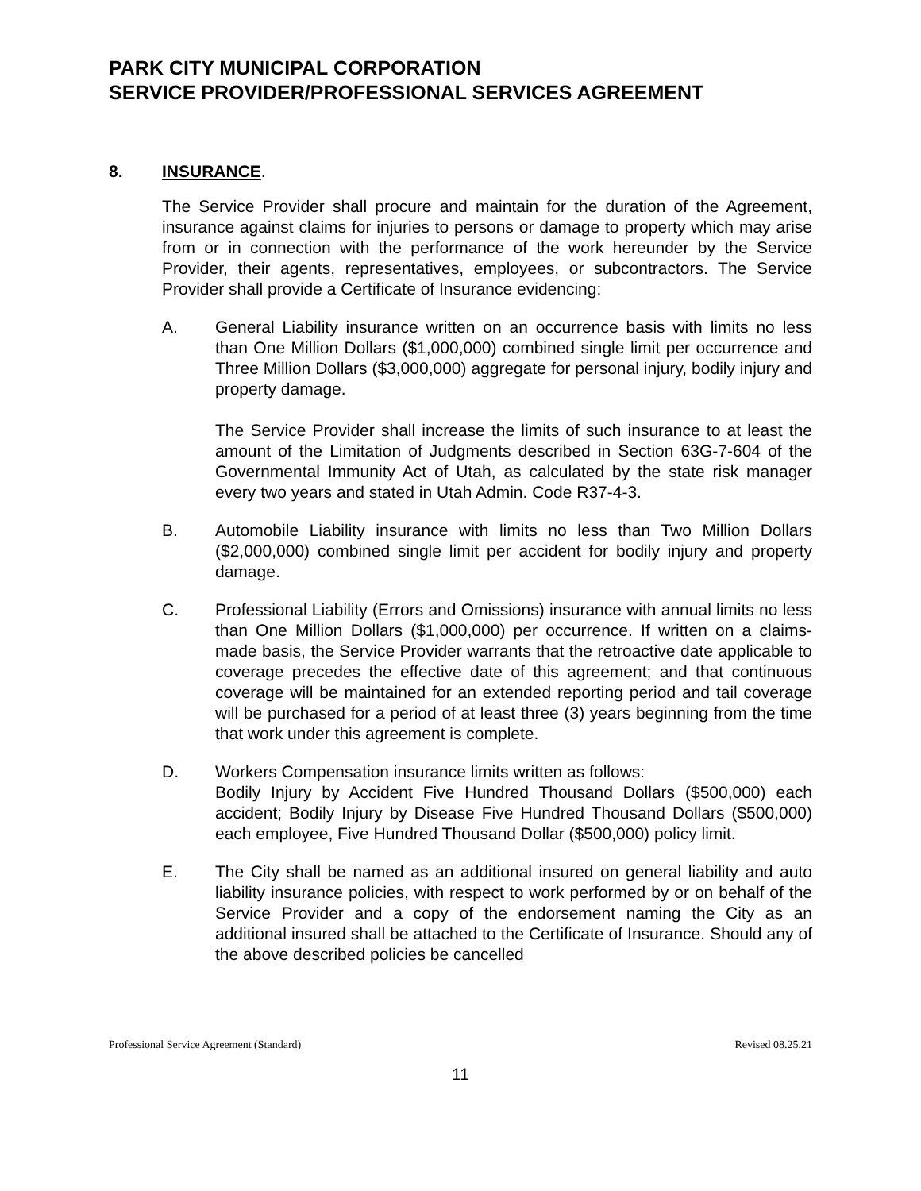PARK CITY MUNICIPAL CORPORATION
SERVICE PROVIDER/PROFESSIONAL SERVICES AGREEMENT
8. INSURANCE.
The Service Provider shall procure and maintain for the duration of the Agreement, insurance against claims for injuries to persons or damage to property which may arise from or in connection with the performance of the work hereunder by the Service Provider, their agents, representatives, employees, or subcontractors. The Service Provider shall provide a Certificate of Insurance evidencing:
A. General Liability insurance written on an occurrence basis with limits no less than One Million Dollars ($1,000,000) combined single limit per occurrence and Three Million Dollars ($3,000,000) aggregate for personal injury, bodily injury and property damage.
The Service Provider shall increase the limits of such insurance to at least the amount of the Limitation of Judgments described in Section 63G-7-604 of the Governmental Immunity Act of Utah, as calculated by the state risk manager every two years and stated in Utah Admin. Code R37-4-3.
B. Automobile Liability insurance with limits no less than Two Million Dollars ($2,000,000) combined single limit per accident for bodily injury and property damage.
C. Professional Liability (Errors and Omissions) insurance with annual limits no less than One Million Dollars ($1,000,000) per occurrence. If written on a claims-made basis, the Service Provider warrants that the retroactive date applicable to coverage precedes the effective date of this agreement; and that continuous coverage will be maintained for an extended reporting period and tail coverage will be purchased for a period of at least three (3) years beginning from the time that work under this agreement is complete.
D. Workers Compensation insurance limits written as follows:
Bodily Injury by Accident Five Hundred Thousand Dollars ($500,000) each accident; Bodily Injury by Disease Five Hundred Thousand Dollars ($500,000) each employee, Five Hundred Thousand Dollar ($500,000) policy limit.
E. The City shall be named as an additional insured on general liability and auto liability insurance policies, with respect to work performed by or on behalf of the Service Provider and a copy of the endorsement naming the City as an additional insured shall be attached to the Certificate of Insurance. Should any of the above described policies be cancelled
Professional Service Agreement (Standard) Revised 08.25.21
11